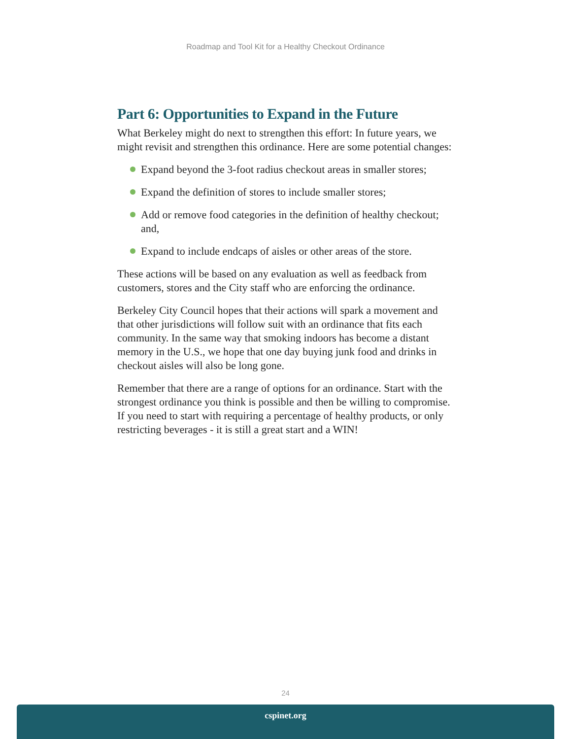Roadmap and Tool Kit for a Healthy Checkout Ordinance
Part 6: Opportunities to Expand in the Future
What Berkeley might do next to strengthen this effort: In future years, we might revisit and strengthen this ordinance. Here are some potential changes:
Expand beyond the 3-foot radius checkout areas in smaller stores;
Expand the definition of stores to include smaller stores;
Add or remove food categories in the definition of healthy checkout; and,
Expand to include endcaps of aisles or other areas of the store.
These actions will be based on any evaluation as well as feedback from customers, stores and the City staff who are enforcing the ordinance.
Berkeley City Council hopes that their actions will spark a movement and that other jurisdictions will follow suit with an ordinance that fits each community. In the same way that smoking indoors has become a distant memory in the U.S., we hope that one day buying junk food and drinks in checkout aisles will also be long gone.
Remember that there are a range of options for an ordinance. Start with the strongest ordinance you think is possible and then be willing to compromise. If you need to start with requiring a percentage of healthy products, or only restricting beverages - it is still a great start and a WIN!
24
cspinet.org